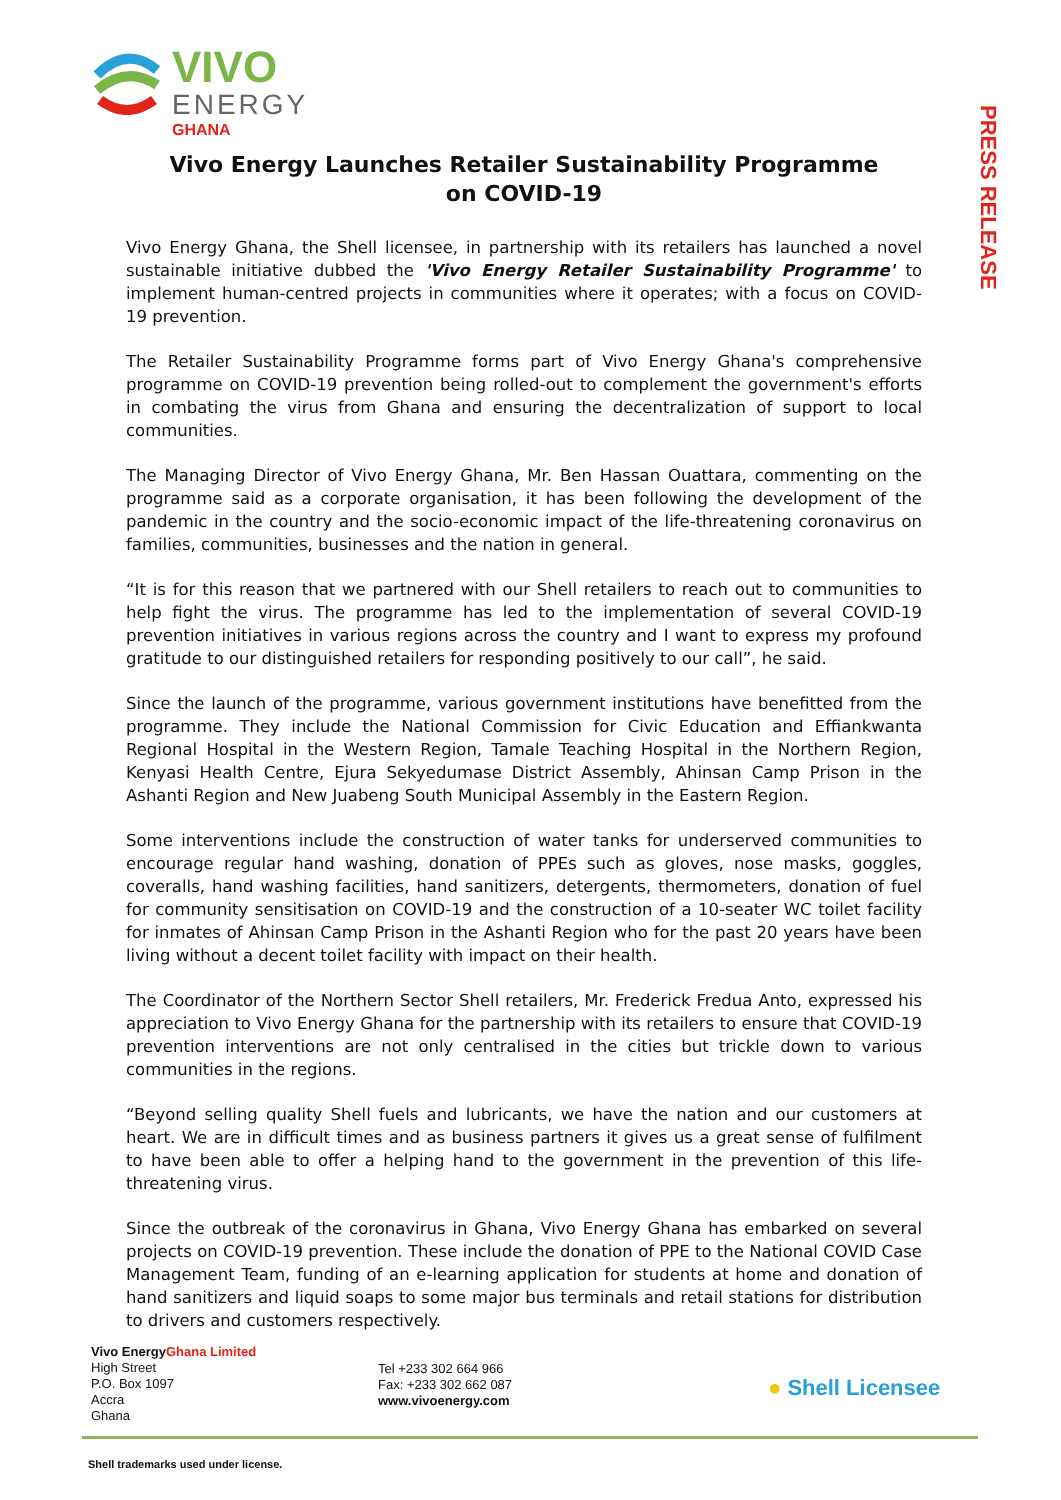VIVO
ENERGY
GHANA
PRESS RELEASE
Vivo Energy Launches Retailer Sustainability Programme
on COVID-19
Vivo Energy Ghana, the Shell licensee, in partnership with its retailers has launched a novel sustainable initiative dubbed the 'Vivo Energy Retailer Sustainability Programme' to implement human-centred projects in communities where it operates; with a focus on COVID-19 prevention.
The Retailer Sustainability Programme forms part of Vivo Energy Ghana's comprehensive programme on COVID-19 prevention being rolled-out to complement the government's efforts in combating the virus from Ghana and ensuring the decentralization of support to local communities.
The Managing Director of Vivo Energy Ghana, Mr. Ben Hassan Ouattara, commenting on the programme said as a corporate organisation, it has been following the development of the pandemic in the country and the socio-economic impact of the life-threatening coronavirus on families, communities, businesses and the nation in general.
“It is for this reason that we partnered with our Shell retailers to reach out to communities to help fight the virus. The programme has led to the implementation of several COVID-19 prevention initiatives in various regions across the country and I want to express my profound gratitude to our distinguished retailers for responding positively to our call”, he said.
Since the launch of the programme, various government institutions have benefitted from the programme. They include the National Commission for Civic Education and Effiankwanta Regional Hospital in the Western Region, Tamale Teaching Hospital in the Northern Region, Kenyasi Health Centre, Ejura Sekyedumase District Assembly, Ahinsan Camp Prison in the Ashanti Region and New Juabeng South Municipal Assembly in the Eastern Region.
Some interventions include the construction of water tanks for underserved communities to encourage regular hand washing, donation of PPEs such as gloves, nose masks, goggles, coveralls, hand washing facilities, hand sanitizers, detergents, thermometers, donation of fuel for community sensitisation on COVID-19 and the construction of a 10-seater WC toilet facility for inmates of Ahinsan Camp Prison in the Ashanti Region who for the past 20 years have been living without a decent toilet facility with impact on their health.
The Coordinator of the Northern Sector Shell retailers, Mr. Frederick Fredua Anto, expressed his appreciation to Vivo Energy Ghana for the partnership with its retailers to ensure that COVID-19 prevention interventions are not only centralised in the cities but trickle down to various communities in the regions.
“Beyond selling quality Shell fuels and lubricants, we have the nation and our customers at heart. We are in difficult times and as business partners it gives us a great sense of fulfilment to have been able to offer a helping hand to the government in the prevention of this life-threatening virus.
Since the outbreak of the coronavirus in Ghana, Vivo Energy Ghana has embarked on several projects on COVID-19 prevention. These include the donation of PPE to the National COVID Case Management Team, funding of an e-learning application for students at home and donation of hand sanitizers and liquid soaps to some major bus terminals and retail stations for distribution to drivers and customers respectively.
Vivo EnergyGhana Limited
High Street
P.O. Box 1097
Accra
Ghana
Tel +233 302 664 966
Fax: +233 302 662 087
www.vivoenergy.com
● Shell Licensee
Shell trademarks used under license.